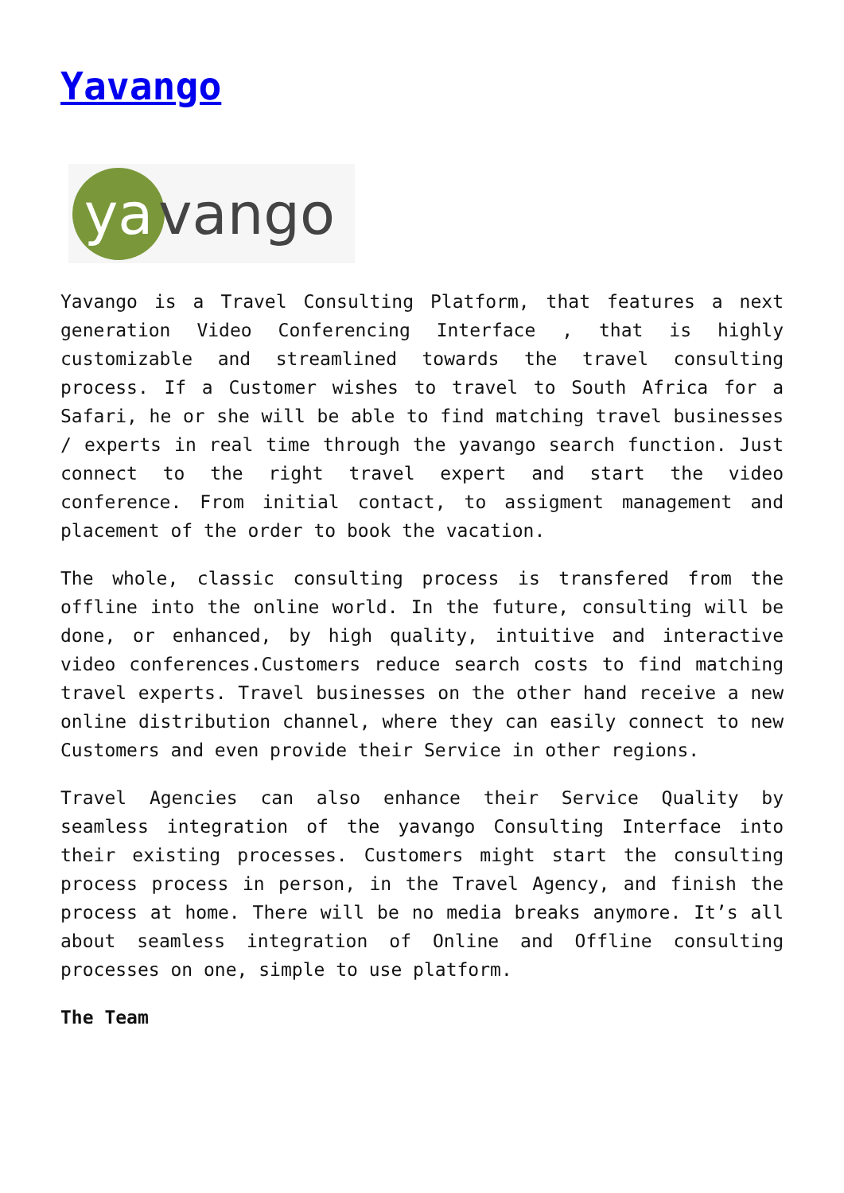Yavango
ya
vango
Yavango is a Travel Consulting Platform, that features a next generation Video Conferencing Interface , that is highly customizable and streamlined towards the travel consulting process. If a Customer wishes to travel to South Africa for a Safari, he or she will be able to find matching travel businesses / experts in real time through the yavango search function. Just connect to the right travel expert and start the video conference. From initial contact, to assigment management and placement of the order to book the vacation.
The whole, classic consulting process is transfered from the offline into the online world. In the future, consulting will be done, or enhanced, by high quality, intuitive and interactive video conferences.Customers reduce search costs to find matching travel experts. Travel businesses on the other hand receive a new online distribution channel, where they can easily connect to new Customers and even provide their Service in other regions.
Travel Agencies can also enhance their Service Quality by seamless integration of the yavango Consulting Interface into their existing processes. Customers might start the consulting process process in person, in the Travel Agency, and finish the process at home. There will be no media breaks anymore. It’s all about seamless integration of Online and Offline consulting processes on one, simple to use platform.
The Team